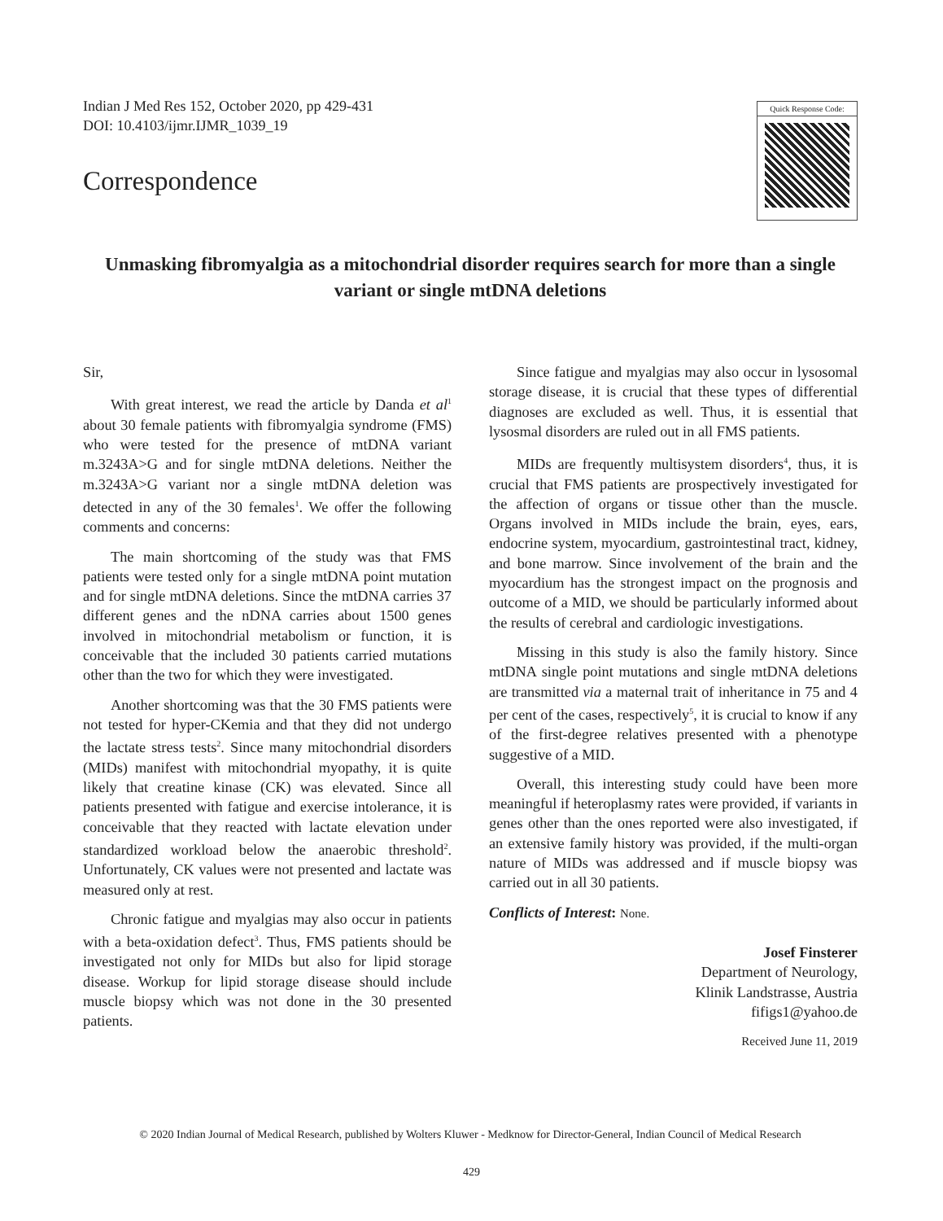Indian J Med Res 152, October 2020, pp 429-431
DOI: 10.4103/ijmr.IJMR_1039_19
Correspondence
Quick Response Code:
Unmasking fibromyalgia as a mitochondrial disorder requires search for more than a single variant or single mtDNA deletions
Sir,
With great interest, we read the article by Danda et al<sup>1</sup> about 30 female patients with fibromyalgia syndrome (FMS) who were tested for the presence of mtDNA variant m.3243A>G and for single mtDNA deletions. Neither the m.3243A>G variant nor a single mtDNA deletion was detected in any of the 30 females<sup>1</sup>. We offer the following comments and concerns:
The main shortcoming of the study was that FMS patients were tested only for a single mtDNA point mutation and for single mtDNA deletions. Since the mtDNA carries 37 different genes and the nDNA carries about 1500 genes involved in mitochondrial metabolism or function, it is conceivable that the included 30 patients carried mutations other than the two for which they were investigated.
Another shortcoming was that the 30 FMS patients were not tested for hyper-CKemia and that they did not undergo the lactate stress tests<sup>2</sup>. Since many mitochondrial disorders (MIDs) manifest with mitochondrial myopathy, it is quite likely that creatine kinase (CK) was elevated. Since all patients presented with fatigue and exercise intolerance, it is conceivable that they reacted with lactate elevation under standardized workload below the anaerobic threshold<sup>2</sup>. Unfortunately, CK values were not presented and lactate was measured only at rest.
Chronic fatigue and myalgias may also occur in patients with a beta-oxidation defect<sup>3</sup>. Thus, FMS patients should be investigated not only for MIDs but also for lipid storage disease. Workup for lipid storage disease should include muscle biopsy which was not done in the 30 presented patients.
Since fatigue and myalgias may also occur in lysosomal storage disease, it is crucial that these types of differential diagnoses are excluded as well. Thus, it is essential that lysosmal disorders are ruled out in all FMS patients.
MIDs are frequently multisystem disorders<sup>4</sup>, thus, it is crucial that FMS patients are prospectively investigated for the affection of organs or tissue other than the muscle. Organs involved in MIDs include the brain, eyes, ears, endocrine system, myocardium, gastrointestinal tract, kidney, and bone marrow. Since involvement of the brain and the myocardium has the strongest impact on the prognosis and outcome of a MID, we should be particularly informed about the results of cerebral and cardiologic investigations.
Missing in this study is also the family history. Since mtDNA single point mutations and single mtDNA deletions are transmitted via a maternal trait of inheritance in 75 and 4 per cent of the cases, respectively<sup>5</sup>, it is crucial to know if any of the first-degree relatives presented with a phenotype suggestive of a MID.
Overall, this interesting study could have been more meaningful if heteroplasmy rates were provided, if variants in genes other than the ones reported were also investigated, if an extensive family history was provided, if the multi-organ nature of MIDs was addressed and if muscle biopsy was carried out in all 30 patients.
Conflicts of Interest: None.
Josef Finsterer
Department of Neurology,
Klinik Landstrasse, Austria
fifigs1@yahoo.de
Received June 11, 2019
© 2020 Indian Journal of Medical Research, published by Wolters Kluwer - Medknow for Director-General, Indian Council of Medical Research
429